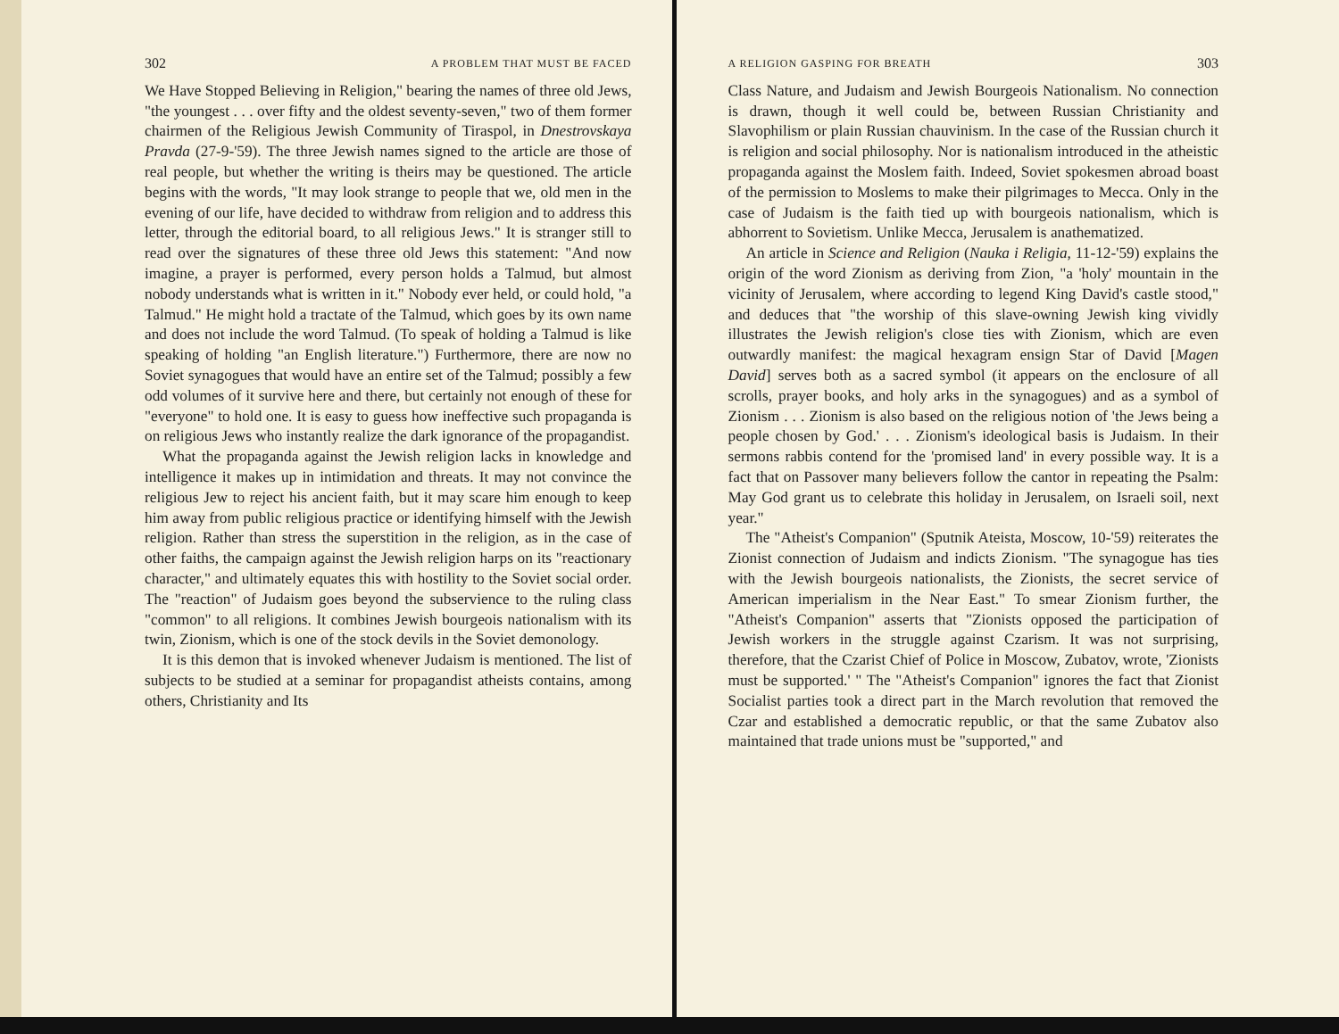302 A PROBLEM THAT MUST BE FACED
We Have Stopped Believing in Religion," bearing the names of three old Jews, "the youngest . . . over fifty and the oldest seventy-seven," two of them former chairmen of the Religious Jewish Community of Tiraspol, in Dnestrovskaya Pravda (27-9-'59). The three Jewish names signed to the article are those of real people, but whether the writing is theirs may be questioned. The article begins with the words, "It may look strange to people that we, old men in the evening of our life, have decided to withdraw from religion and to address this letter, through the editorial board, to all religious Jews." It is stranger still to read over the signatures of these three old Jews this statement: "And now imagine, a prayer is performed, every person holds a Talmud, but almost nobody understands what is written in it." Nobody ever held, or could hold, "a Talmud." He might hold a tractate of the Talmud, which goes by its own name and does not include the word Talmud. (To speak of holding a Talmud is like speaking of holding "an English literature.") Furthermore, there are now no Soviet synagogues that would have an entire set of the Talmud; possibly a few odd volumes of it survive here and there, but certainly not enough of these for "everyone" to hold one. It is easy to guess how ineffective such propaganda is on religious Jews who instantly realize the dark ignorance of the propagandist.
What the propaganda against the Jewish religion lacks in knowledge and intelligence it makes up in intimidation and threats. It may not convince the religious Jew to reject his ancient faith, but it may scare him enough to keep him away from public religious practice or identifying himself with the Jewish religion. Rather than stress the superstition in the religion, as in the case of other faiths, the campaign against the Jewish religion harps on its "reactionary character," and ultimately equates this with hostility to the Soviet social order. The "reaction" of Judaism goes beyond the subservience to the ruling class "common" to all religions. It combines Jewish bourgeois nationalism with its twin, Zionism, which is one of the stock devils in the Soviet demonology.
It is this demon that is invoked whenever Judaism is mentioned. The list of subjects to be studied at a seminar for propagandist atheists contains, among others, Christianity and Its
A RELIGION GASPING FOR BREATH 303
Class Nature, and Judaism and Jewish Bourgeois Nationalism. No connection is drawn, though it well could be, between Russian Christianity and Slavophilism or plain Russian chauvinism. In the case of the Russian church it is religion and social philosophy. Nor is nationalism introduced in the atheistic propaganda against the Moslem faith. Indeed, Soviet spokesmen abroad boast of the permission to Moslems to make their pilgrimages to Mecca. Only in the case of Judaism is the faith tied up with bourgeois nationalism, which is abhorrent to Sovietism. Unlike Mecca, Jerusalem is anathematized.
An article in Science and Religion (Nauka i Religia, 11-12-'59) explains the origin of the word Zionism as deriving from Zion, "a 'holy' mountain in the vicinity of Jerusalem, where according to legend King David's castle stood," and deduces that "the worship of this slave-owning Jewish king vividly illustrates the Jewish religion's close ties with Zionism, which are even outwardly manifest: the magical hexagram ensign Star of David [Magen David] serves both as a sacred symbol (it appears on the enclosure of all scrolls, prayer books, and holy arks in the synagogues) and as a symbol of Zionism . . . Zionism is also based on the religious notion of 'the Jews being a people chosen by God.' . . . Zionism's ideological basis is Judaism. In their sermons rabbis contend for the 'promised land' in every possible way. It is a fact that on Passover many believers follow the cantor in repeating the Psalm: May God grant us to celebrate this holiday in Jerusalem, on Israeli soil, next year."
The "Atheist's Companion" (Sputnik Ateista, Moscow, 10-'59) reiterates the Zionist connection of Judaism and indicts Zionism. "The synagogue has ties with the Jewish bourgeois nationalists, the Zionists, the secret service of American imperialism in the Near East." To smear Zionism further, the "Atheist's Companion" asserts that "Zionists opposed the participation of Jewish workers in the struggle against Czarism. It was not surprising, therefore, that the Czarist Chief of Police in Moscow, Zubatov, wrote, 'Zionists must be supported.' " The "Atheist's Companion" ignores the fact that Zionist Socialist parties took a direct part in the March revolution that removed the Czar and established a democratic republic, or that the same Zubatov also maintained that trade unions must be "supported," and